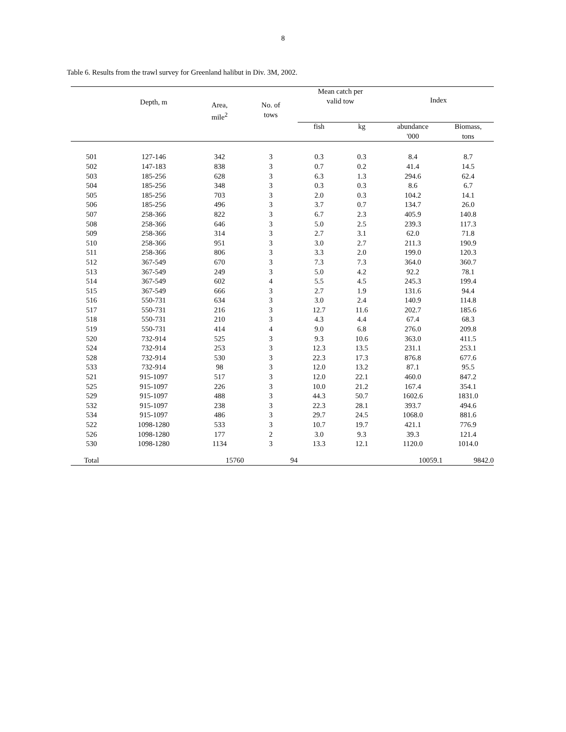8
Table 6. Results from the trawl survey for Greenland halibut in Div. 3M, 2002.
| | Depth, m | Area, mile<sup>2</sup> | No. of tows | Mean catch per valid tow | | Index | |
| --- | --- | --- | --- | --- | --- | --- | --- |
| | | | | fish | kg | abundance '000 | Biomass, tons |
| 501 | 127-146 | 342 | 3 | 0.3 | 0.3 | 8.4 | 8.7 |
| 502 | 147-183 | 838 | 3 | 0.7 | 0.2 | 41.4 | 14.5 |
| 503 | 185-256 | 628 | 3 | 6.3 | 1.3 | 294.6 | 62.4 |
| 504 | 185-256 | 348 | 3 | 0.3 | 0.3 | 8.6 | 6.7 |
| 505 | 185-256 | 703 | 3 | 2.0 | 0.3 | 104.2 | 14.1 |
| 506 | 185-256 | 496 | 3 | 3.7 | 0.7 | 134.7 | 26.0 |
| 507 | 258-366 | 822 | 3 | 6.7 | 2.3 | 405.9 | 140.8 |
| 508 | 258-366 | 646 | 3 | 5.0 | 2.5 | 239.3 | 117.3 |
| 509 | 258-366 | 314 | 3 | 2.7 | 3.1 | 62.0 | 71.8 |
| 510 | 258-366 | 951 | 3 | 3.0 | 2.7 | 211.3 | 190.9 |
| 511 | 258-366 | 806 | 3 | 3.3 | 2.0 | 199.0 | 120.3 |
| 512 | 367-549 | 670 | 3 | 7.3 | 7.3 | 364.0 | 360.7 |
| 513 | 367-549 | 249 | 3 | 5.0 | 4.2 | 92.2 | 78.1 |
| 514 | 367-549 | 602 | 4 | 5.5 | 4.5 | 245.3 | 199.4 |
| 515 | 367-549 | 666 | 3 | 2.7 | 1.9 | 131.6 | 94.4 |
| 516 | 550-731 | 634 | 3 | 3.0 | 2.4 | 140.9 | 114.8 |
| 517 | 550-731 | 216 | 3 | 12.7 | 11.6 | 202.7 | 185.6 |
| 518 | 550-731 | 210 | 3 | 4.3 | 4.4 | 67.4 | 68.3 |
| 519 | 550-731 | 414 | 4 | 9.0 | 6.8 | 276.0 | 209.8 |
| 520 | 732-914 | 525 | 3 | 9.3 | 10.6 | 363.0 | 411.5 |
| 524 | 732-914 | 253 | 3 | 12.3 | 13.5 | 231.1 | 253.1 |
| 528 | 732-914 | 530 | 3 | 22.3 | 17.3 | 876.8 | 677.6 |
| 533 | 732-914 | 98 | 3 | 12.0 | 13.2 | 87.1 | 95.5 |
| 521 | 915-1097 | 517 | 3 | 12.0 | 22.1 | 460.0 | 847.2 |
| 525 | 915-1097 | 226 | 3 | 10.0 | 21.2 | 167.4 | 354.1 |
| 529 | 915-1097 | 488 | 3 | 44.3 | 50.7 | 1602.6 | 1831.0 |
| 532 | 915-1097 | 238 | 3 | 22.3 | 28.1 | 393.7 | 494.6 |
| 534 | 915-1097 | 486 | 3 | 29.7 | 24.5 | 1068.0 | 881.6 |
| 522 | 1098-1280 | 533 | 3 | 10.7 | 19.7 | 421.1 | 776.9 |
| 526 | 1098-1280 | 177 | 2 | 3.0 | 9.3 | 39.3 | 121.4 |
| 530 | 1098-1280 | 1134 | 3 | 13.3 | 12.1 | 1120.0 | 1014.0 |
| Total | | 15760 | 94 | | | 10059.1 | 9842.0 |